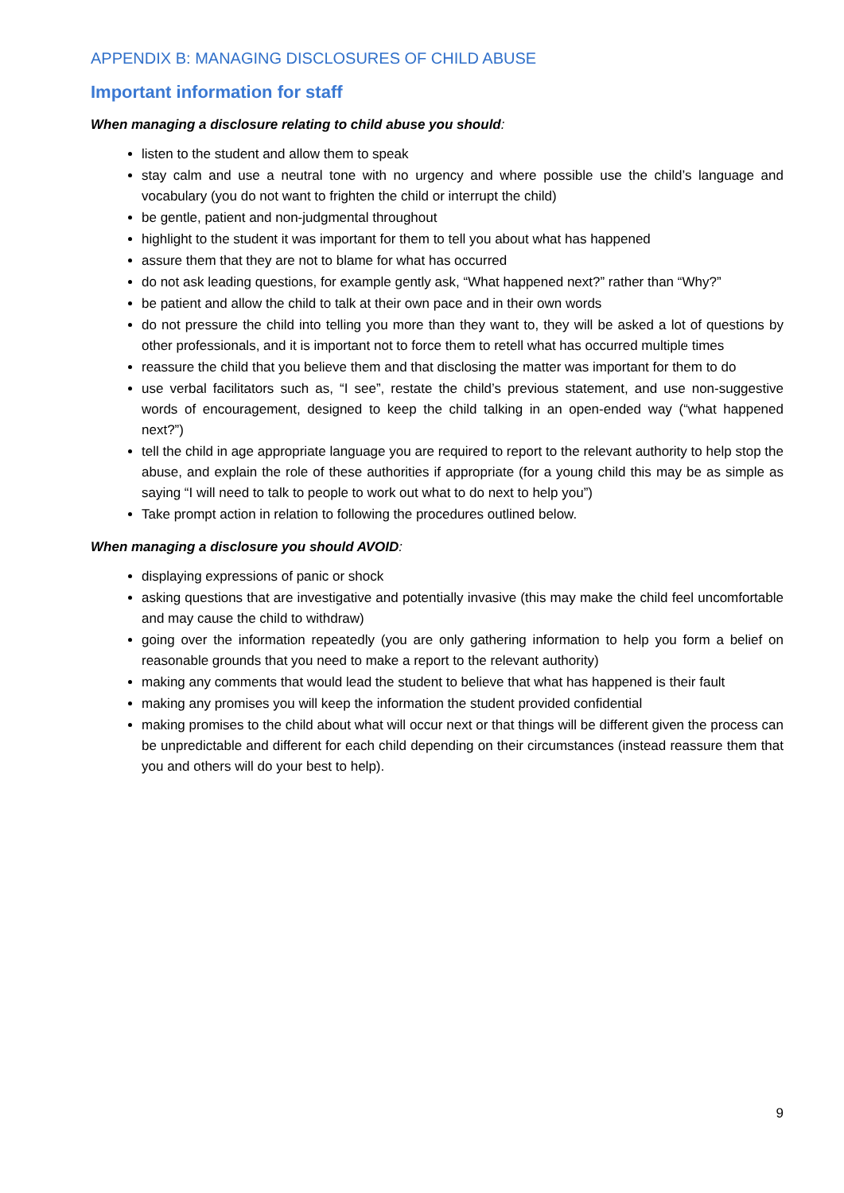APPENDIX B: MANAGING DISCLOSURES OF CHILD ABUSE
Important information for staff
When managing a disclosure relating to child abuse you should:
listen to the student and allow them to speak
stay calm and use a neutral tone with no urgency and where possible use the child’s language and vocabulary (you do not want to frighten the child or interrupt the child)
be gentle, patient and non-judgmental throughout
highlight to the student it was important for them to tell you about what has happened
assure them that they are not to blame for what has occurred
do not ask leading questions, for example gently ask, “What happened next?” rather than “Why?”
be patient and allow the child to talk at their own pace and in their own words
do not pressure the child into telling you more than they want to, they will be asked a lot of questions by other professionals, and it is important not to force them to retell what has occurred multiple times
reassure the child that you believe them and that disclosing the matter was important for them to do
use verbal facilitators such as, “I see”, restate the child’s previous statement, and use non-suggestive words of encouragement, designed to keep the child talking in an open-ended way (“what happened next?”)
tell the child in age appropriate language you are required to report to the relevant authority to help stop the abuse, and explain the role of these authorities if appropriate (for a young child this may be as simple as saying “I will need to talk to people to work out what to do next to help you”)
Take prompt action in relation to following the procedures outlined below.
When managing a disclosure you should AVOID:
displaying expressions of panic or shock
asking questions that are investigative and potentially invasive (this may make the child feel uncomfortable and may cause the child to withdraw)
going over the information repeatedly (you are only gathering information to help you form a belief on reasonable grounds that you need to make a report to the relevant authority)
making any comments that would lead the student to believe that what has happened is their fault
making any promises you will keep the information the student provided confidential
making promises to the child about what will occur next or that things will be different given the process can be unpredictable and different for each child depending on their circumstances (instead reassure them that you and others will do your best to help).
9